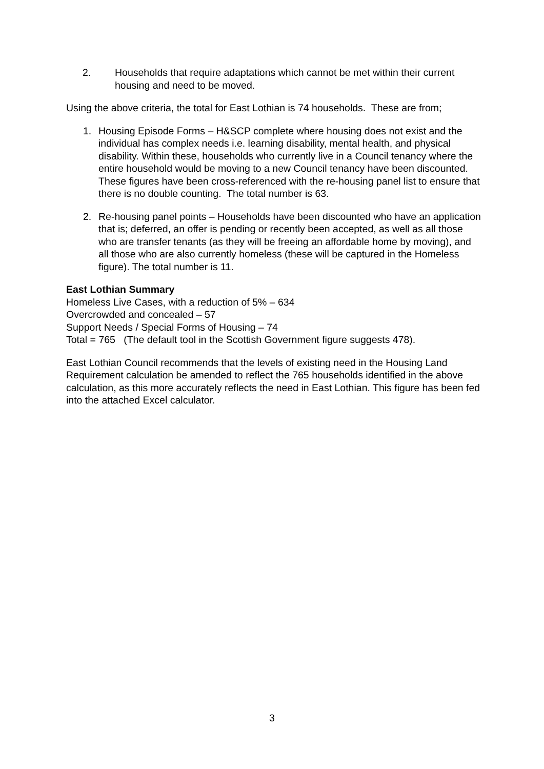2. Households that require adaptations which cannot be met within their current housing and need to be moved.
Using the above criteria, the total for East Lothian is 74 households. These are from;
1. Housing Episode Forms – H&SCP complete where housing does not exist and the individual has complex needs i.e. learning disability, mental health, and physical disability. Within these, households who currently live in a Council tenancy where the entire household would be moving to a new Council tenancy have been discounted. These figures have been cross-referenced with the re-housing panel list to ensure that there is no double counting. The total number is 63.
2. Re-housing panel points – Households have been discounted who have an application that is; deferred, an offer is pending or recently been accepted, as well as all those who are transfer tenants (as they will be freeing an affordable home by moving), and all those who are also currently homeless (these will be captured in the Homeless figure). The total number is 11.
East Lothian Summary
Homeless Live Cases, with a reduction of 5% – 634
Overcrowded and concealed – 57
Support Needs / Special Forms of Housing – 74
Total = 765 (The default tool in the Scottish Government figure suggests 478).
East Lothian Council recommends that the levels of existing need in the Housing Land Requirement calculation be amended to reflect the 765 households identified in the above calculation, as this more accurately reflects the need in East Lothian. This figure has been fed into the attached Excel calculator.
3